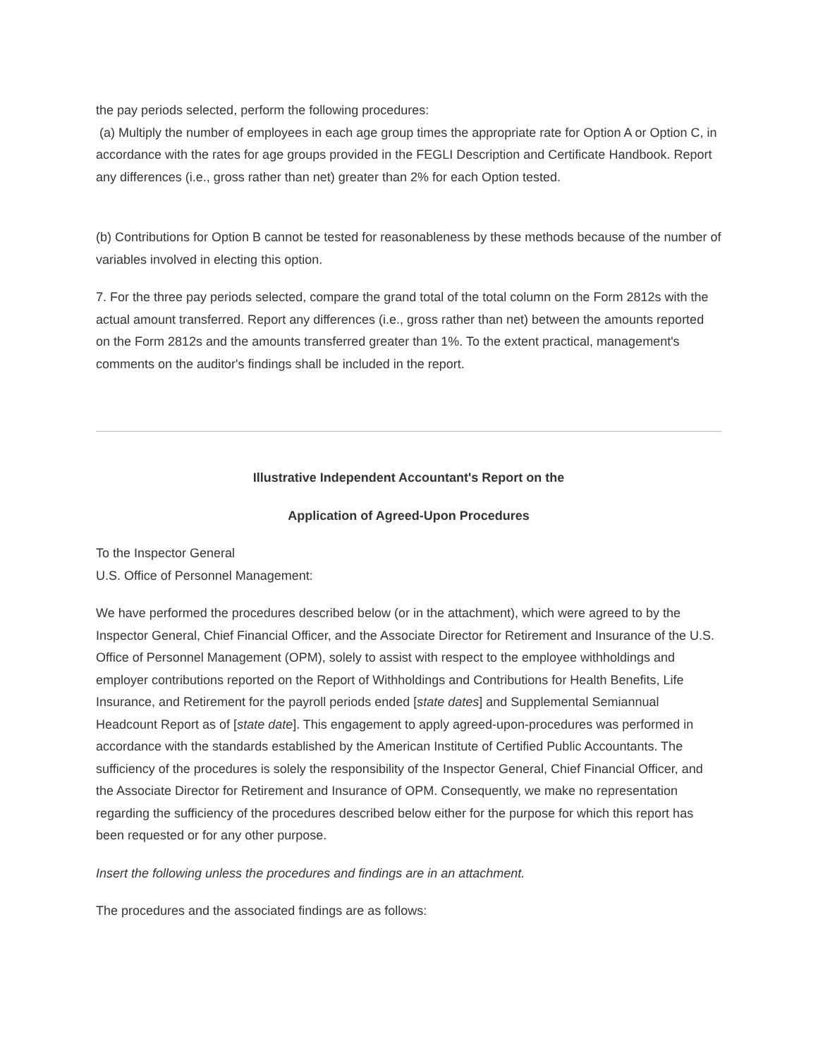the pay periods selected, perform the following procedures:
(a) Multiply the number of employees in each age group times the appropriate rate for Option A or Option C, in accordance with the rates for age groups provided in the FEGLI Description and Certificate Handbook. Report any differences (i.e., gross rather than net) greater than 2% for each Option tested.
(b) Contributions for Option B cannot be tested for reasonableness by these methods because of the number of variables involved in electing this option.
7. For the three pay periods selected, compare the grand total of the total column on the Form 2812s with the actual amount transferred. Report any differences (i.e., gross rather than net) between the amounts reported on the Form 2812s and the amounts transferred greater than 1%. To the extent practical, management's comments on the auditor's findings shall be included in the report.
Illustrative Independent Accountant's Report on the
Application of Agreed-Upon Procedures
To the Inspector General
U.S. Office of Personnel Management:
We have performed the procedures described below (or in the attachment), which were agreed to by the Inspector General, Chief Financial Officer, and the Associate Director for Retirement and Insurance of the U.S. Office of Personnel Management (OPM), solely to assist with respect to the employee withholdings and employer contributions reported on the Report of Withholdings and Contributions for Health Benefits, Life Insurance, and Retirement for the payroll periods ended [state dates] and Supplemental Semiannual Headcount Report as of [state date]. This engagement to apply agreed-upon-procedures was performed in accordance with the standards established by the American Institute of Certified Public Accountants. The sufficiency of the procedures is solely the responsibility of the Inspector General, Chief Financial Officer, and the Associate Director for Retirement and Insurance of OPM. Consequently, we make no representation regarding the sufficiency of the procedures described below either for the purpose for which this report has been requested or for any other purpose.
Insert the following unless the procedures and findings are in an attachment.
The procedures and the associated findings are as follows: